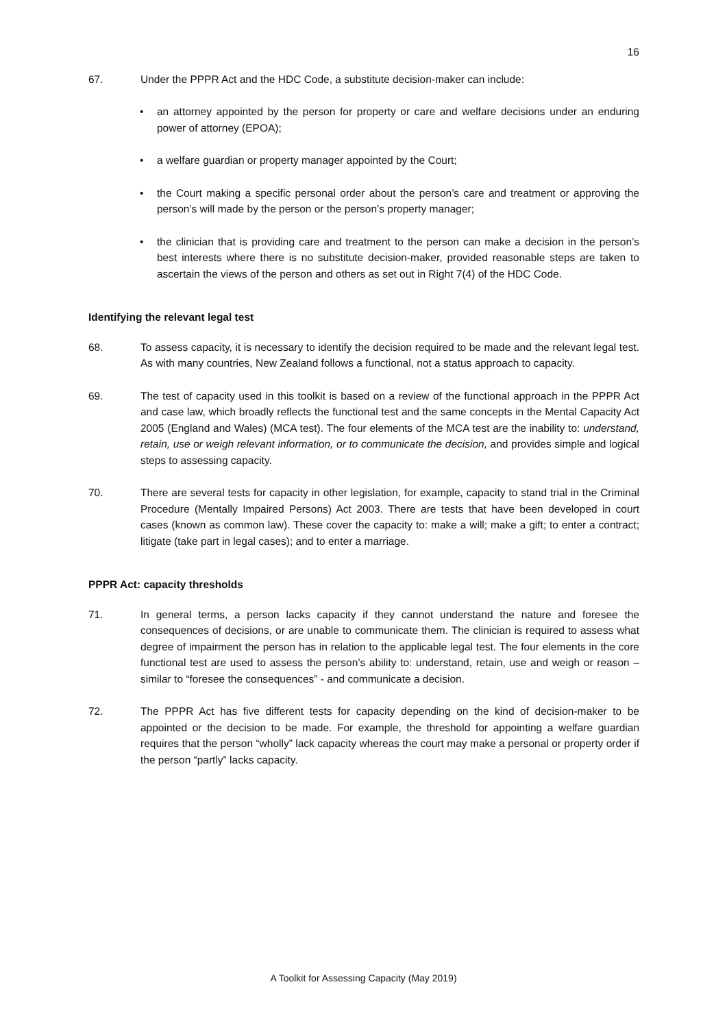16
67. Under the PPPR Act and the HDC Code, a substitute decision-maker can include:
• an attorney appointed by the person for property or care and welfare decisions under an enduring power of attorney (EPOA);
• a welfare guardian or property manager appointed by the Court;
• the Court making a specific personal order about the person’s care and treatment or approving the person’s will made by the person or the person’s property manager;
• the clinician that is providing care and treatment to the person can make a decision in the person’s best interests where there is no substitute decision-maker, provided reasonable steps are taken to ascertain the views of the person and others as set out in Right 7(4) of the HDC Code.
Identifying the relevant legal test
68. To assess capacity, it is necessary to identify the decision required to be made and the relevant legal test. As with many countries, New Zealand follows a functional, not a status approach to capacity.
69. The test of capacity used in this toolkit is based on a review of the functional approach in the PPPR Act and case law, which broadly reflects the functional test and the same concepts in the Mental Capacity Act 2005 (England and Wales) (MCA test). The four elements of the MCA test are the inability to: understand, retain, use or weigh relevant information, or to communicate the decision, and provides simple and logical steps to assessing capacity.
70. There are several tests for capacity in other legislation, for example, capacity to stand trial in the Criminal Procedure (Mentally Impaired Persons) Act 2003. There are tests that have been developed in court cases (known as common law). These cover the capacity to: make a will; make a gift; to enter a contract; litigate (take part in legal cases); and to enter a marriage.
PPPR Act: capacity thresholds
71. In general terms, a person lacks capacity if they cannot understand the nature and foresee the consequences of decisions, or are unable to communicate them. The clinician is required to assess what degree of impairment the person has in relation to the applicable legal test. The four elements in the core functional test are used to assess the person’s ability to: understand, retain, use and weigh or reason – similar to “foresee the consequences” - and communicate a decision.
72. The PPPR Act has five different tests for capacity depending on the kind of decision-maker to be appointed or the decision to be made. For example, the threshold for appointing a welfare guardian requires that the person “wholly” lack capacity whereas the court may make a personal or property order if the person “partly” lacks capacity.
A Toolkit for Assessing Capacity (May 2019)